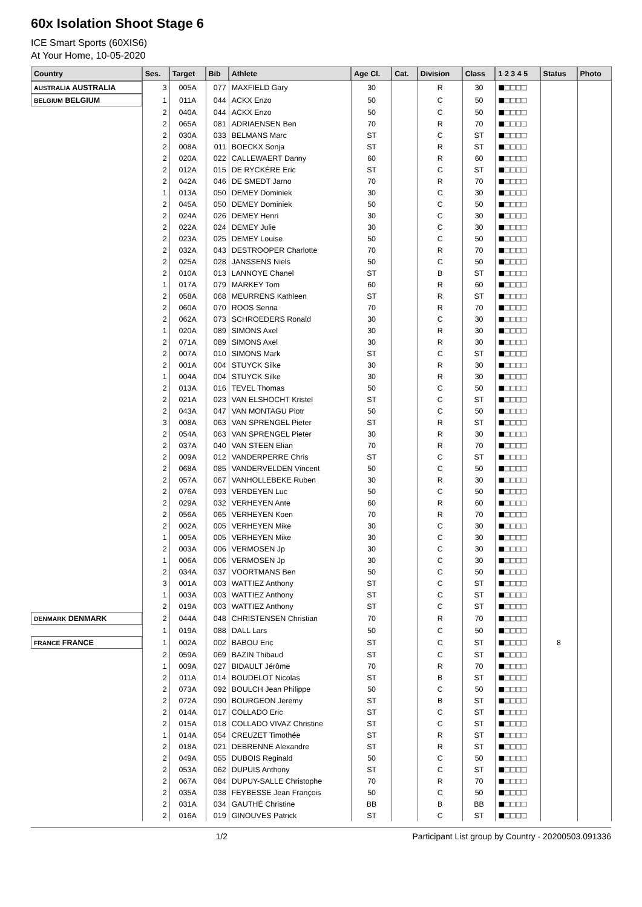60x Isolation Shoot Stage 6
ICE Smart Sports (60XIS6)
At Your Home, 10-05-2020
| Country | Ses. | Target | Bib | Athlete | Age Cl. | Cat. | Division | Class | 1 2 3 4 5 | Status | Photo |
| --- | --- | --- | --- | --- | --- | --- | --- | --- | --- | --- | --- |
| AUSTRALIA AUSTRALIA | 3 | 005A | 077 | MAXFIELD Gary | 30 | | R | 30 | ■□□□□ | | |
| BELGIUM BELGIUM | 1 | 011A | 044 | ACKX Enzo | 50 | | C | 50 | ■□□□□ | | |
| | 2 | 040A | 044 | ACKX Enzo | 50 | | C | 50 | ■□□□□ | | |
| | 2 | 065A | 081 | ADRIAENSEN Ben | 70 | | R | 70 | ■□□□□ | | |
| | 2 | 030A | 033 | BELMANS Marc | ST | | C | ST | ■□□□□ | | |
| | 2 | 008A | 011 | BOECKX Sonja | ST | | R | ST | ■□□□□ | | |
| | 2 | 020A | 022 | CALLEWAERT Danny | 60 | | R | 60 | ■□□□□ | | |
| | 2 | 012A | 015 | DE RYCKÈRE Eric | ST | | C | ST | ■□□□□ | | |
| | 2 | 042A | 046 | DE SMEDT Jarno | 70 | | R | 70 | ■□□□□ | | |
| | 1 | 013A | 050 | DEMEY Dominiek | 30 | | C | 30 | ■□□□□ | | |
| | 2 | 045A | 050 | DEMEY Dominiek | 50 | | C | 50 | ■□□□□ | | |
| | 2 | 024A | 026 | DEMEY Henri | 30 | | C | 30 | ■□□□□ | | |
| | 2 | 022A | 024 | DEMEY Julie | 30 | | C | 30 | ■□□□□ | | |
| | 2 | 023A | 025 | DEMEY Louise | 50 | | C | 50 | ■□□□□ | | |
| | 2 | 032A | 043 | DESTROOPER Charlotte | 70 | | R | 70 | ■□□□□ | | |
| | 2 | 025A | 028 | JANSSENS Niels | 50 | | C | 50 | ■□□□□ | | |
| | 2 | 010A | 013 | LANNOYE Chanel | ST | | B | ST | ■□□□□ | | |
| | 1 | 017A | 079 | MARKEY Tom | 60 | | R | 60 | ■□□□□ | | |
| | 2 | 058A | 068 | MEURRENS Kathleen | ST | | R | ST | ■□□□□ | | |
| | 2 | 060A | 070 | ROOS Senna | 70 | | R | 70 | ■□□□□ | | |
| | 2 | 062A | 073 | SCHROEDERS Ronald | 30 | | C | 30 | ■□□□□ | | |
| | 1 | 020A | 089 | SIMONS Axel | 30 | | R | 30 | ■□□□□ | | |
| | 2 | 071A | 089 | SIMONS Axel | 30 | | R | 30 | ■□□□□ | | |
| | 2 | 007A | 010 | SIMONS Mark | ST | | C | ST | ■□□□□ | | |
| | 2 | 001A | 004 | STUYCK Silke | 30 | | R | 30 | ■□□□□ | | |
| | 1 | 004A | 004 | STUYCK Silke | 30 | | R | 30 | ■□□□□ | | |
| | 2 | 013A | 016 | TEVEL Thomas | 50 | | C | 50 | ■□□□□ | | |
| | 2 | 021A | 023 | VAN ELSHOCHT Kristel | ST | | C | ST | ■□□□□ | | |
| | 2 | 043A | 047 | VAN MONTAGU Piotr | 50 | | C | 50 | ■□□□□ | | |
| | 3 | 008A | 063 | VAN SPRENGEL Pieter | ST | | R | ST | ■□□□□ | | |
| | 2 | 054A | 063 | VAN SPRENGEL Pieter | 30 | | R | 30 | ■□□□□ | | |
| | 2 | 037A | 040 | VAN STEEN Elian | 70 | | R | 70 | ■□□□□ | | |
| | 2 | 009A | 012 | VANDERPERRE Chris | ST | | C | ST | ■□□□□ | | |
| | 2 | 068A | 085 | VANDERVELDEN Vincent | 50 | | C | 50 | ■□□□□ | | |
| | 2 | 057A | 067 | VANHOLLEBEKE Ruben | 30 | | R | 30 | ■□□□□ | | |
| | 2 | 076A | 093 | VERDEYEN Luc | 50 | | C | 50 | ■□□□□ | | |
| | 2 | 029A | 032 | VERHEYEN Ante | 60 | | R | 60 | ■□□□□ | | |
| | 2 | 056A | 065 | VERHEYEN Koen | 70 | | R | 70 | ■□□□□ | | |
| | 2 | 002A | 005 | VERHEYEN Mike | 30 | | C | 30 | ■□□□□ | | |
| | 1 | 005A | 005 | VERHEYEN Mike | 30 | | C | 30 | ■□□□□ | | |
| | 2 | 003A | 006 | VERMOSEN Jp | 30 | | C | 30 | ■□□□□ | | |
| | 1 | 006A | 006 | VERMOSEN Jp | 30 | | C | 30 | ■□□□□ | | |
| | 2 | 034A | 037 | VOORTMANS Ben | 50 | | C | 50 | ■□□□□ | | |
| | 3 | 001A | 003 | WATTIEZ Anthony | ST | | C | ST | ■□□□□ | | |
| | 1 | 003A | 003 | WATTIEZ Anthony | ST | | C | ST | ■□□□□ | | |
| | 2 | 019A | 003 | WATTIEZ Anthony | ST | | C | ST | ■□□□□ | | |
| DENMARK DENMARK | 2 | 044A | 048 | CHRISTENSEN Christian | 70 | | R | 70 | ■□□□□ | | |
| | 1 | 019A | 088 | DALL Lars | 50 | | C | 50 | ■□□□□ | | |
| FRANCE FRANCE | 1 | 002A | 002 | BABOU Eric | ST | | C | ST | ■□□□□ | 8 | |
| | 2 | 059A | 069 | BAZIN Thibaud | ST | | C | ST | ■□□□□ | | |
| | 1 | 009A | 027 | BIDAULT Jérôme | 70 | | R | 70 | ■□□□□ | | |
| | 2 | 011A | 014 | BOUDELOT Nicolas | ST | | B | ST | ■□□□□ | | |
| | 2 | 073A | 092 | BOULCH Jean Philippe | 50 | | C | 50 | ■□□□□ | | |
| | 2 | 072A | 090 | BOURGEON Jeremy | ST | | B | ST | ■□□□□ | | |
| | 2 | 014A | 017 | COLLADO Eric | ST | | C | ST | ■□□□□ | | |
| | 2 | 015A | 018 | COLLADO VIVAZ Christine | ST | | C | ST | ■□□□□ | | |
| | 1 | 014A | 054 | CREUZET Timothée | ST | | R | ST | ■□□□□ | | |
| | 2 | 018A | 021 | DEBRENNE Alexandre | ST | | R | ST | ■□□□□ | | |
| | 2 | 049A | 055 | DUBOIS Reginald | 50 | | C | 50 | ■□□□□ | | |
| | 2 | 053A | 062 | DUPUIS Anthony | ST | | C | ST | ■□□□□ | | |
| | 2 | 067A | 084 | DUPUY-SALLE Christophe | 70 | | R | 70 | ■□□□□ | | |
| | 2 | 035A | 038 | FEYBESSE Jean François | 50 | | C | 50 | ■□□□□ | | |
| | 2 | 031A | 034 | GAUTHÉ Christine | BB | | B | BB | ■□□□□ | | |
| | 2 | 016A | 019 | GINOUVES Patrick | ST | | C | ST | ■□□□□ | | |
1/2 Participant List group by Country - 20200503.091336